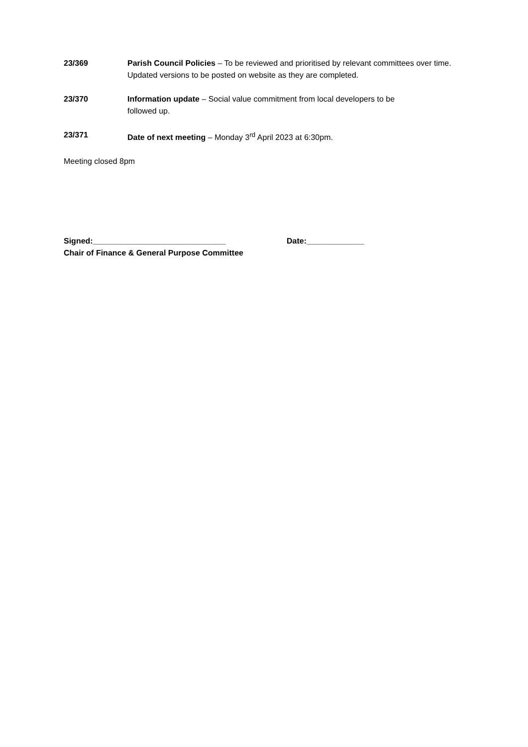23/369 Parish Council Policies – To be reviewed and prioritised by relevant committees over time. Updated versions to be posted on website as they are completed.
23/370 Information update – Social value commitment from local developers to be
followed up.
23/371 Date of next meeting – Monday 3<sup>rd</sup> April 2023 at 6:30pm.
Meeting closed 8pm
Signed:______________________________ Date:_____________
Chair of Finance & General Purpose Committee